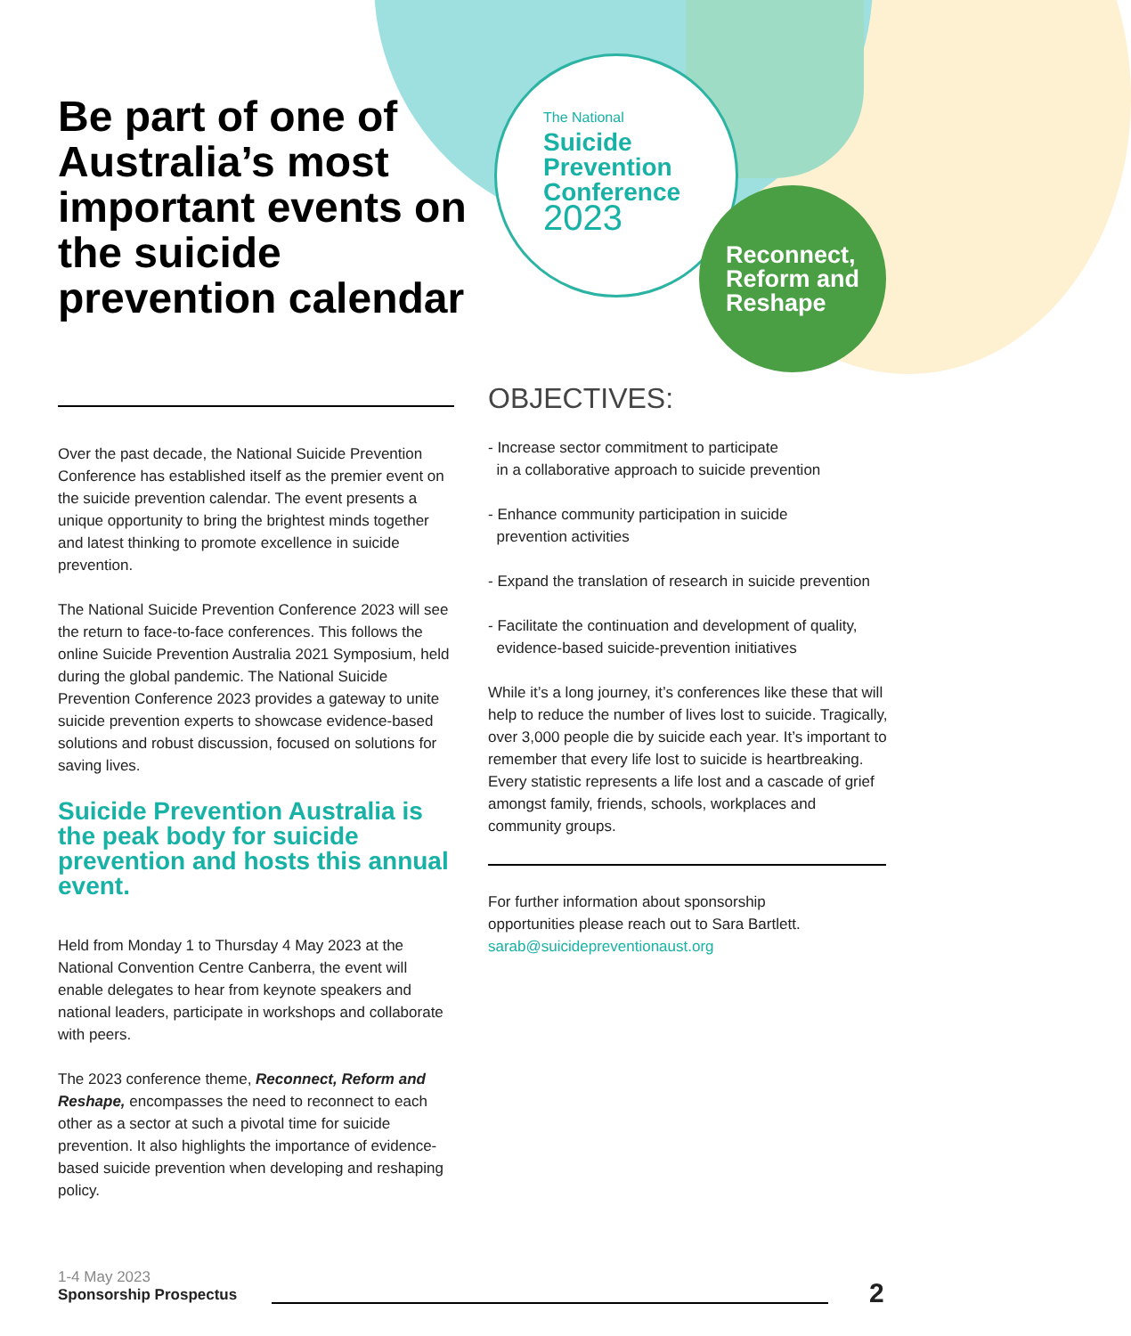Be part of one of Australia’s most important events on the suicide prevention calendar
The National
Suicide
Prevention
Conference
2023
Reconnect,
Reform and
Reshape
Over the past decade, the National Suicide Prevention Conference has established itself as the premier event on the suicide prevention calendar. The event presents a unique opportunity to bring the brightest minds together and latest thinking to promote excellence in suicide prevention.
The National Suicide Prevention Conference 2023 will see the return to face-to-face conferences. This follows the online Suicide Prevention Australia 2021 Symposium, held during the global pandemic. The National Suicide Prevention Conference 2023 provides a gateway to unite suicide prevention experts to showcase evidence-based solutions and robust discussion, focused on solutions for saving lives.
Suicide Prevention Australia is the peak body for suicide prevention and hosts this annual event.
Held from Monday 1 to Thursday 4 May 2023 at the National Convention Centre Canberra, the event will enable delegates to hear from keynote speakers and national leaders, participate in workshops and collaborate with peers.
The 2023 conference theme, Reconnect, Reform and Reshape, encompasses the need to reconnect to each other as a sector at such a pivotal time for suicide prevention. It also highlights the importance of evidence-based suicide prevention when developing and reshaping policy.
OBJECTIVES:
- Increase sector commitment to participate
in a collaborative approach to suicide prevention
- Enhance community participation in suicide
prevention activities
- Expand the translation of research in suicide prevention
- Facilitate the continuation and development of quality,
evidence-based suicide-prevention initiatives
While it’s a long journey, it’s conferences like these that will help to reduce the number of lives lost to suicide. Tragically, over 3,000 people die by suicide each year. It’s important to remember that every life lost to suicide is heartbreaking. Every statistic represents a life lost and a cascade of grief amongst family, friends, schools, workplaces and community groups.
For further information about sponsorship
opportunities please reach out to Sara Bartlett.
sarab@suicidepreventionaust.org
1-4 May 2023
Sponsorship Prospectus
2